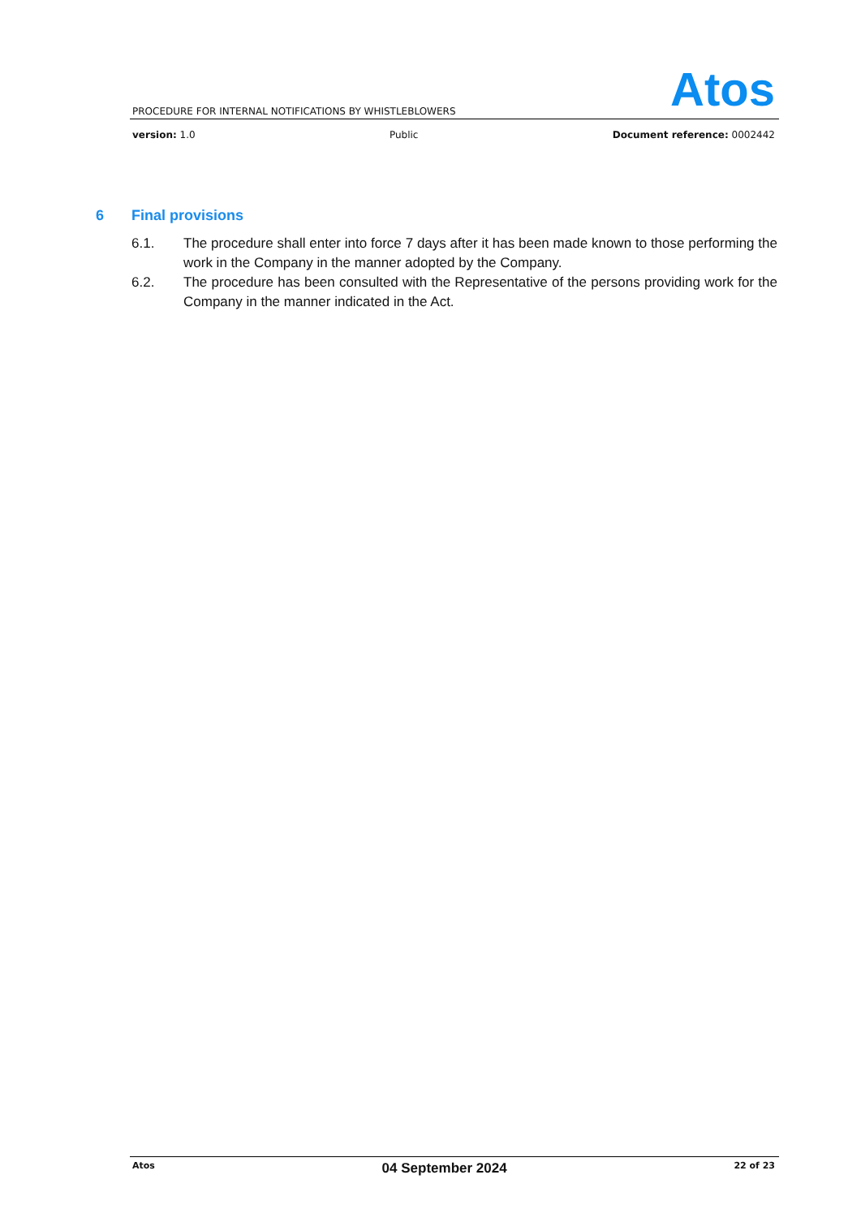Atos
PROCEDURE FOR INTERNAL NOTIFICATIONS BY WHISTLEBLOWERS
version: 1.0 Public Document reference: 0002442
6 Final provisions
6.1. The procedure shall enter into force 7 days after it has been made known to those performing the work in the Company in the manner adopted by the Company.
6.2. The procedure has been consulted with the Representative of the persons providing work for the Company in the manner indicated in the Act.
Atos 04 September 2024 22 of 23